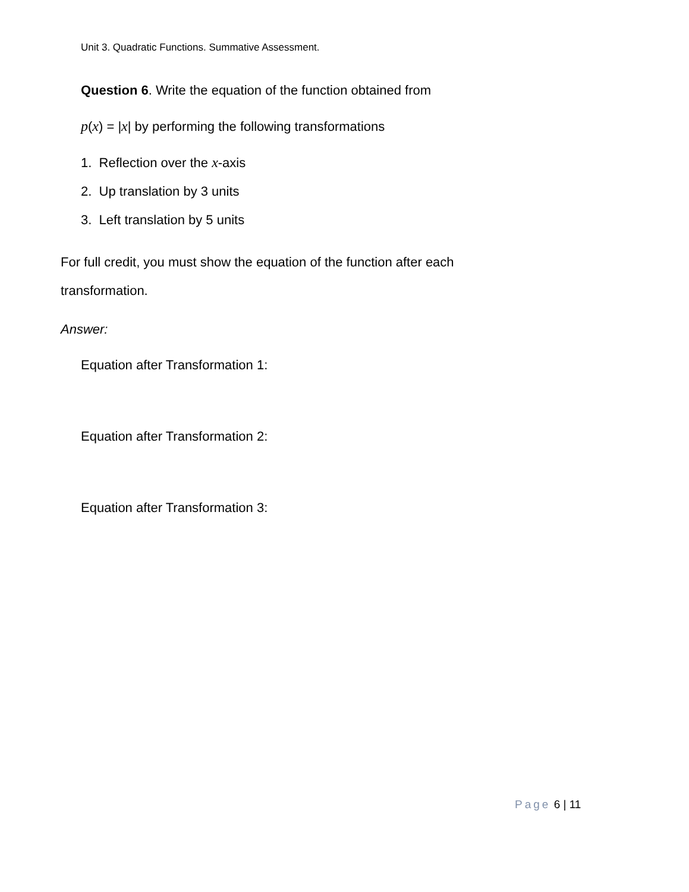Unit 3. Quadratic Functions. Summative Assessment.
Question 6. Write the equation of the function obtained from
p(x) = |x| by performing the following transformations
1. Reflection over the x-axis
2. Up translation by 3 units
3. Left translation by 5 units
For full credit, you must show the equation of the function after each
transformation.
Answer:
Equation after Transformation 1:
Equation after Transformation 2:
Equation after Transformation 3:
Page 6 | 11